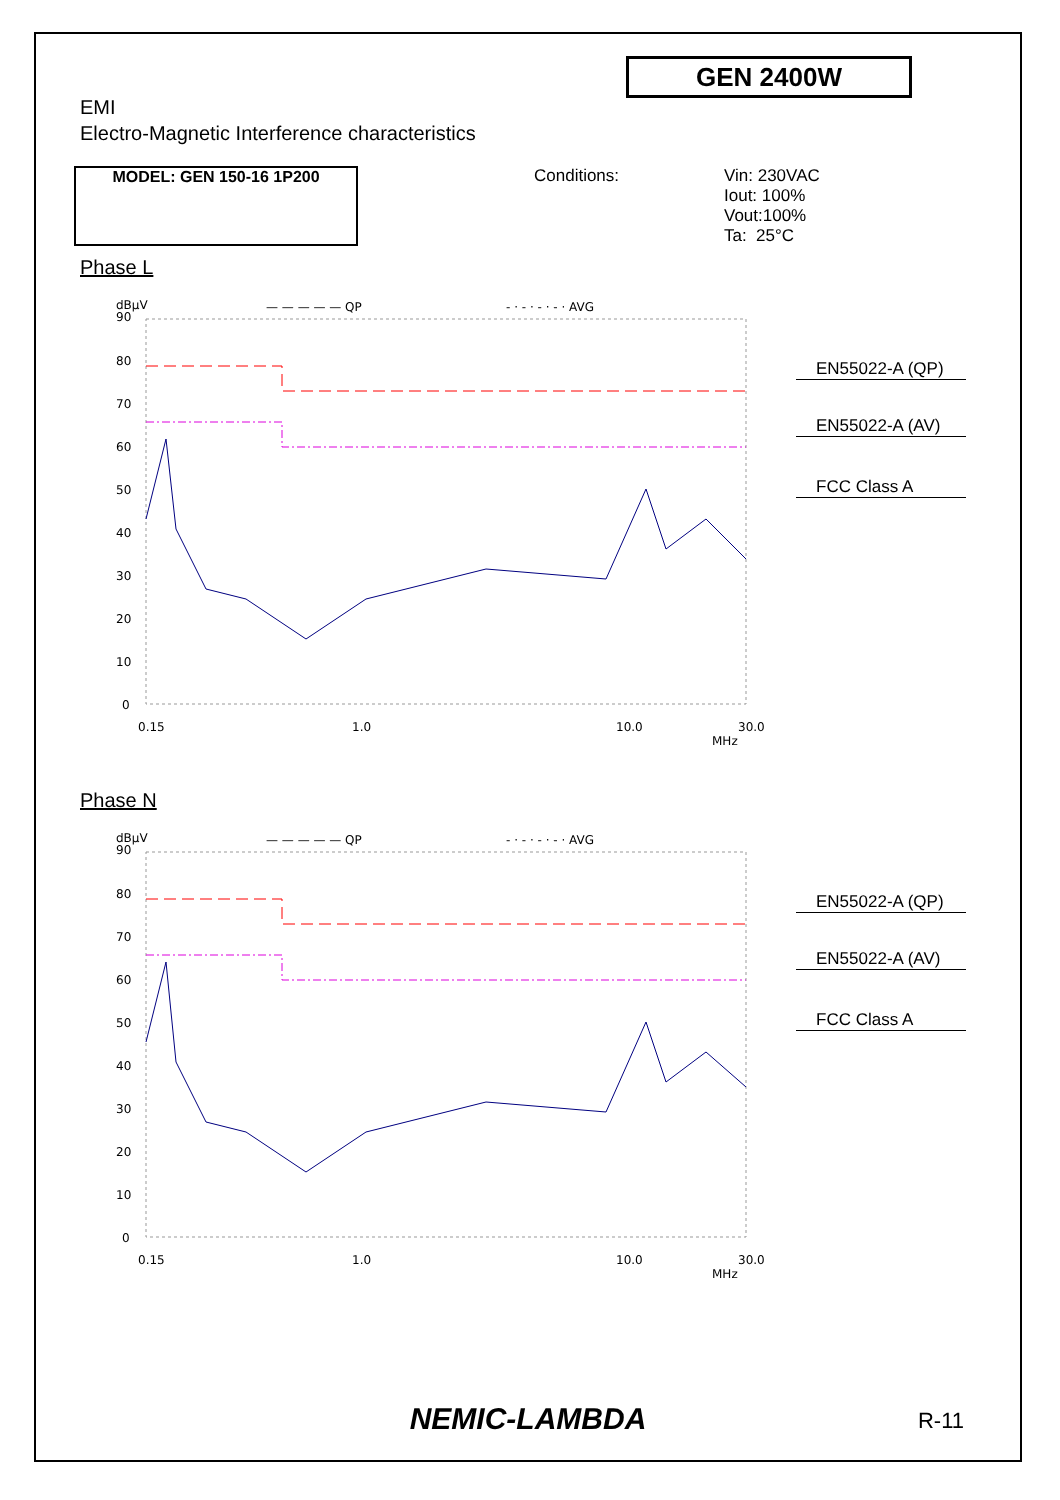GEN 2400W
EMI
Electro-Magnetic Interference characteristics
MODEL: GEN 150-16 1P200 Conditions: Vin: 230VAC
Iout: 100%
Vout:100%
Ta: 25°C
Phase L
dBμV
90
— — — — — QP
- · - · - · - · AVG
80
70
60
50
40
30
20
10
0
0.15
1.0
10.0
30.0
MHz
EN55022-A (QP)
EN55022-A (AV)
FCC Class A
Phase N
dBμV
90
— — — — — QP
- · - · - · - · AVG
80
70
60
50
40
30
20
10
0
0.15
1.0
10.0
30.0
MHz
EN55022-A (QP)
EN55022-A (AV)
FCC Class A
NEMIC-LAMBDA R-11